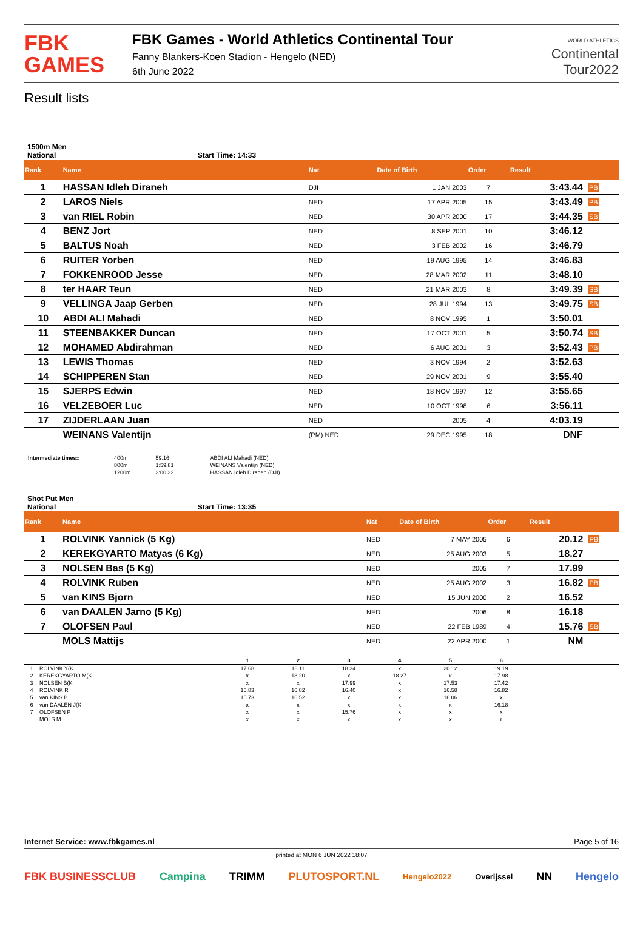FBK
GAMES
FBK Games - World Athletics Continental Tour
Fanny Blankers-Koen Stadion - Hengelo (NED)
6th June 2022
WORLD ATHLETICS
Continental
Tour2022
Result lists
1500m Men
National Start Time: 14:33
| Rank | Name | Nat | Date of Birth | Order | Result | |
| --- | --- | --- | --- | --- | --- | --- |
| 1 | HASSAN Idleh Diraneh | DJI | 1 JAN 2003 | 7 | 3:43.44 | PB |
| 2 | LAROS Niels | NED | 17 APR 2005 | 15 | 3:43.49 | PB |
| 3 | van RIEL Robin | NED | 30 APR 2000 | 17 | 3:44.35 | SB |
| 4 | BENZ Jort | NED | 8 SEP 2001 | 10 | 3:46.12 | |
| 5 | BALTUS Noah | NED | 3 FEB 2002 | 16 | 3:46.79 | |
| 6 | RUITER Yorben | NED | 19 AUG 1995 | 14 | 3:46.83 | |
| 7 | FOKKENROOD Jesse | NED | 28 MAR 2002 | 11 | 3:48.10 | |
| 8 | ter HAAR Teun | NED | 21 MAR 2003 | 8 | 3:49.39 | SB |
| 9 | VELLINGA Jaap Gerben | NED | 28 JUL 1994 | 13 | 3:49.75 | SB |
| 10 | ABDI ALI Mahadi | NED | 8 NOV 1995 | 1 | 3:50.01 | |
| 11 | STEENBAKKER Duncan | NED | 17 OCT 2001 | 5 | 3:50.74 | SB |
| 12 | MOHAMED Abdirahman | NED | 6 AUG 2001 | 3 | 3:52.43 | PB |
| 13 | LEWIS Thomas | NED | 3 NOV 1994 | 2 | 3:52.63 | |
| 14 | SCHIPPEREN Stan | NED | 29 NOV 2001 | 9 | 3:55.40 | |
| 15 | SJERPS Edwin | NED | 18 NOV 1997 | 12 | 3:55.65 | |
| 16 | VELZEBOER Luc | NED | 10 OCT 1998 | 6 | 3:56.11 | |
| 17 | ZIJDERLAAN Juan | NED | 2005 | 4 | 4:03.19 | |
| | WEINANS Valentijn | (PM) NED | 29 DEC 1995 | 18 | DNF | |
| Intermediate times:: | 400m | 59.16 | ABDI ALI Mahadi (NED) |
| | 800m | 1:59.81 | WEINANS Valentijn (NED) |
| | 1200m | 3:00.32 | HASSAN Idleh Diraneh (DJI) |
Shot Put Men
National Start Time: 13:35
| Rank | Name | Nat | Date of Birth | Order | Result | |
| --- | --- | --- | --- | --- | --- | --- |
| 1 | ROLVINK Yannick (5 Kg) | NED | 7 MAY 2005 | 6 | 20.12 | PB |
| 2 | KEREKGYARTO Matyas (6 Kg) | NED | 25 AUG 2003 | 5 | 18.27 | |
| 3 | NOLSEN Bas (5 Kg) | NED | 2005 | 7 | 17.99 | |
| 4 | ROLVINK Ruben | NED | 25 AUG 2002 | 3 | 16.82 | PB |
| 5 | van KINS Bjorn | NED | 15 JUN 2000 | 2 | 16.52 | |
| 6 | van DAALEN Jarno (5 Kg) | NED | 2006 | 8 | 16.18 | |
| 7 | OLOFSEN Paul | NED | 22 FEB 1989 | 4 | 15.76 | SB |
| | MOLS Mattijs | NED | 22 APR 2000 | 1 | NM | |
| | | 1 | 2 | 3 | 4 | 5 | 6 | |
| 1 | ROLVINK Y(K | 17.68 | 18.11 | 18.34 | x | 20.12 | 19.19 | |
| 2 | KEREKGYARTO M(K | x | 18.20 | x | 18.27 | x | 17.98 | |
| 3 | NOLSEN B(K | x | x | 17.99 | x | 17.53 | 17.42 | |
| 4 | ROLVINK R | 15.83 | 16.82 | 16.40 | x | 16.58 | 16.82 | |
| 5 | van KINS B | 15.73 | 16.52 | x | x | 16.06 | x | |
| 6 | van DAALEN J(K | x | x | x | x | x | 16.18 | |
| 7 | OLOFSEN P | x | x | 15.76 | x | x | x | |
| | MOLS M | x | x | x | x | x | r | |
Internet Service: www.fbkgames.nl Page 5 of 16
printed at MON 6 JUN 2022 18:07
FBK BUSINESSCLUB Campina TRIMM PLUTOSPORT.NL Hengelo2022 Overijssel NN Hengelo